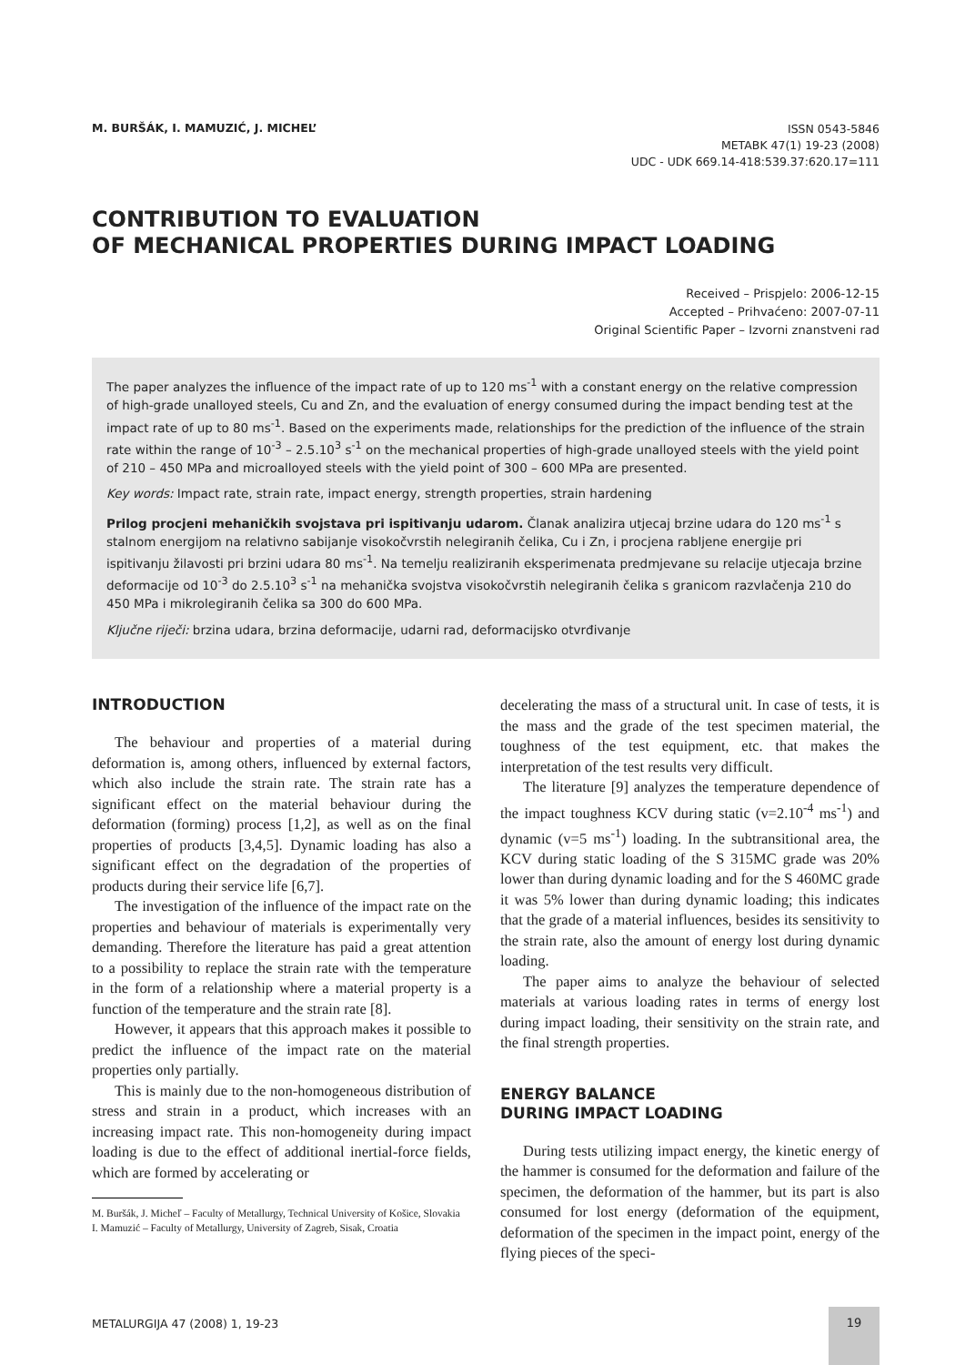M. BURŠÁK, I. MAMUZIĆ, J. MICHEL’
ISSN 0543-5846
METABK 47(1) 19-23 (2008)
UDC - UDK 669.14-418:539.37:620.17=111
CONTRIBUTION TO EVALUATION
OF MECHANICAL PROPERTIES DURING IMPACT LOADING
Received – Prispjelo: 2006-12-15
Accepted – Prihvaćeno: 2007-07-11
Original Scientific Paper – Izvorni znanstveni rad
The paper analyzes the influence of the impact rate of up to 120 ms<sup>-1</sup> with a constant energy on the relative compression of high-grade unalloyed steels, Cu and Zn, and the evaluation of energy consumed during the impact bending test at the impact rate of up to 80 ms<sup>-1</sup>. Based on the experiments made, relationships for the prediction of the influence of the strain rate within the range of 10<sup>-3</sup> – 2.5.10<sup>3</sup> s<sup>-1</sup> on the mechanical properties of high-grade unalloyed steels with the yield point of 210 – 450 MPa and microalloyed steels with the yield point of 300 – 600 MPa are presented.
Key words: Impact rate, strain rate, impact energy, strength properties, strain hardening
Prilog procjeni mehaničkih svojstava pri ispitivanju udarom. Članak analizira utjecaj brzine udara do 120 ms<sup>-1</sup> s stalnom energijom na relativno sabijanje visokočvrstih nelegiranih čelika, Cu i Zn, i procjena rabljene energije pri ispitivanju žilavosti pri brzini udara 80 ms<sup>-1</sup>. Na temelju realiziranih eksperimenata predmjevane su relacije utjecaja brzine deformacije od 10<sup>-3</sup> do 2.5.10<sup>3</sup> s<sup>-1</sup> na mehanička svojstva visokočvrstih nelegiranih čelika s granicom razvlačenja 210 do 450 MPa i mikrolegiranih čelika sa 300 do 600 MPa.
Ključne riječi: brzina udara, brzina deformacije, udarni rad, deformacijsko otvrđivanje
INTRODUCTION
The behaviour and properties of a material during deformation is, among others, influenced by external factors, which also include the strain rate. The strain rate has a significant effect on the material behaviour during the deformation (forming) process [1,2], as well as on the final properties of products [3,4,5]. Dynamic loading has also a significant effect on the degradation of the properties of products during their service life [6,7].
The investigation of the influence of the impact rate on the properties and behaviour of materials is experimentally very demanding. Therefore the literature has paid a great attention to a possibility to replace the strain rate with the temperature in the form of a relationship where a material property is a function of the temperature and the strain rate [8].
However, it appears that this approach makes it possible to predict the influence of the impact rate on the material properties only partially.
This is mainly due to the non-homogeneous distribution of stress and strain in a product, which increases with an increasing impact rate. This non-homogeneity during impact loading is due to the effect of additional inertial-force fields, which are formed by accelerating or
M. Buršák, J. Micheľ – Faculty of Metallurgy, Technical University of Košice, Slovakia
I. Mamuzić – Faculty of Metallurgy, University of Zagreb, Sisak, Croatia
decelerating the mass of a structural unit. In case of tests, it is the mass and the grade of the test specimen material, the toughness of the test equipment, etc. that makes the interpretation of the test results very difficult.
The literature [9] analyzes the temperature dependence of the impact toughness KCV during static (v=2.10<sup>-4</sup> ms<sup>-1</sup>) and dynamic (v=5 ms<sup>-1</sup>) loading. In the subtransitional area, the KCV during static loading of the S 315MC grade was 20% lower than during dynamic loading and for the S 460MC grade it was 5% lower than during dynamic loading; this indicates that the grade of a material influences, besides its sensitivity to the strain rate, also the amount of energy lost during dynamic loading.
The paper aims to analyze the behaviour of selected materials at various loading rates in terms of energy lost during impact loading, their sensitivity on the strain rate, and the final strength properties.
ENERGY BALANCE
DURING IMPACT LOADING
During tests utilizing impact energy, the kinetic energy of the hammer is consumed for the deformation and failure of the specimen, the deformation of the hammer, but its part is also consumed for lost energy (deformation of the equipment, deformation of the specimen in the impact point, energy of the flying pieces of the speci-
METALURGIJA 47 (2008) 1, 19-23
19